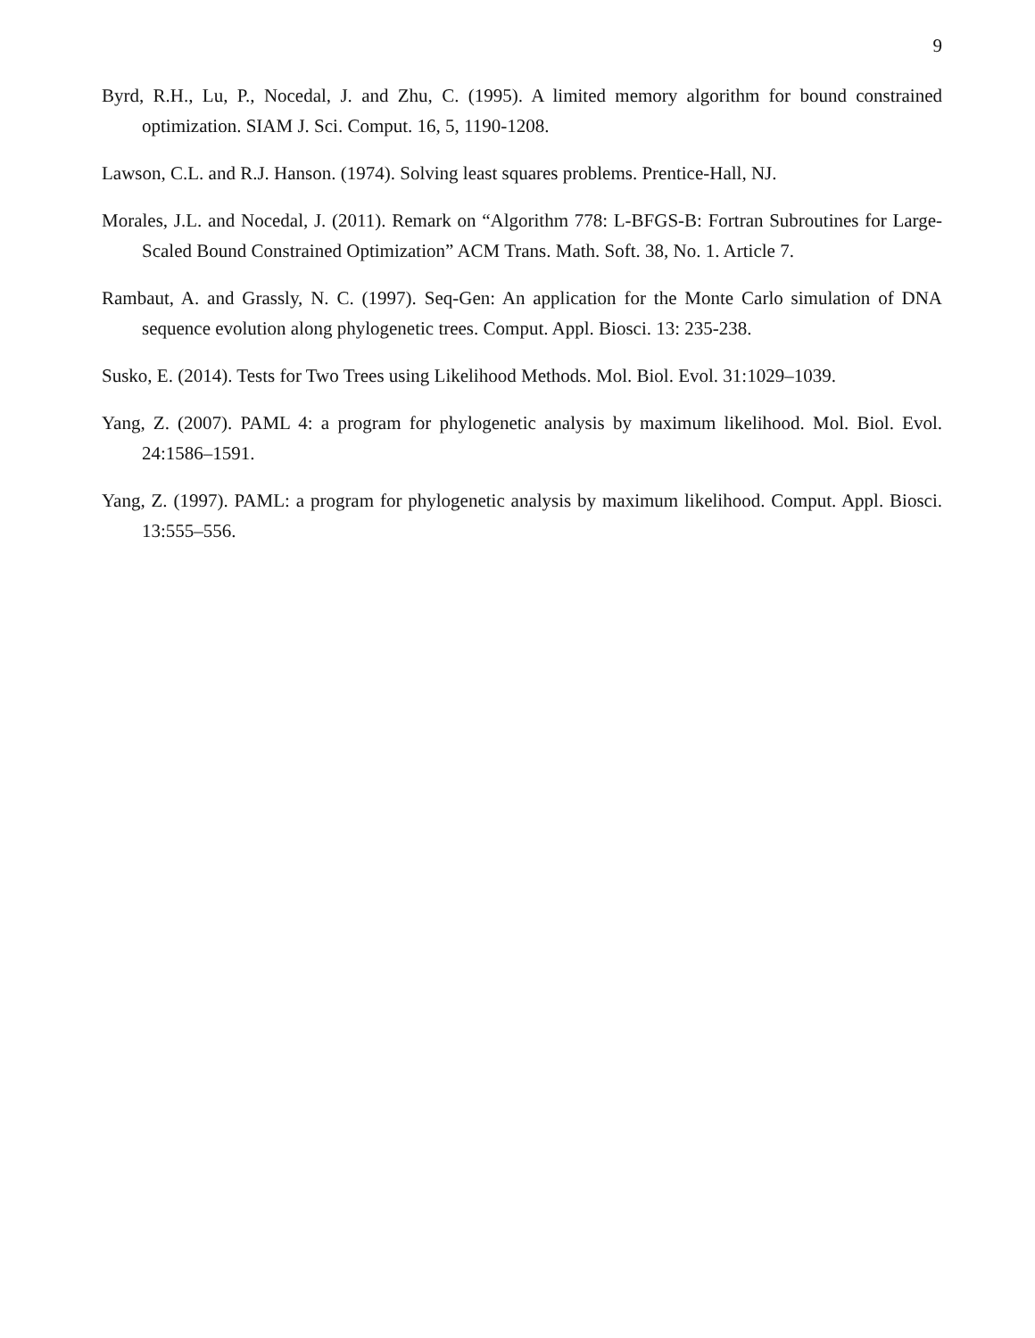9
Byrd, R.H., Lu, P., Nocedal, J. and Zhu, C. (1995). A limited memory algorithm for bound constrained optimization. SIAM J. Sci. Comput. 16, 5, 1190-1208.
Lawson, C.L. and R.J. Hanson. (1974). Solving least squares problems. Prentice-Hall, NJ.
Morales, J.L. and Nocedal, J. (2011). Remark on “Algorithm 778: L-BFGS-B: Fortran Subroutines for Large-Scaled Bound Constrained Optimization” ACM Trans. Math. Soft. 38, No. 1. Article 7.
Rambaut, A. and Grassly, N. C. (1997). Seq-Gen: An application for the Monte Carlo simulation of DNA sequence evolution along phylogenetic trees. Comput. Appl. Biosci. 13: 235-238.
Susko, E. (2014). Tests for Two Trees using Likelihood Methods. Mol. Biol. Evol. 31:1029–1039.
Yang, Z. (2007). PAML 4: a program for phylogenetic analysis by maximum likelihood. Mol. Biol. Evol. 24:1586–1591.
Yang, Z. (1997). PAML: a program for phylogenetic analysis by maximum likelihood. Comput. Appl. Biosci. 13:555–556.